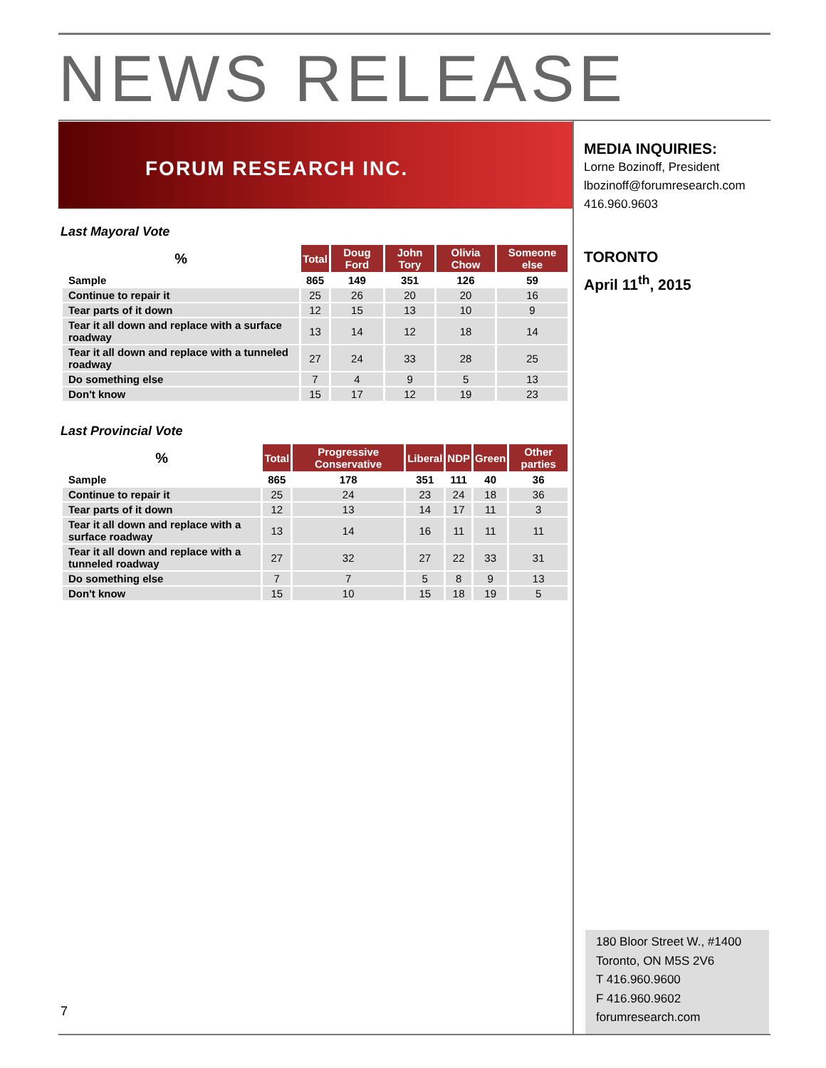NEWS RELEASE
FORUM RESEARCH INC.
Last Mayoral Vote
| % | Total | Doug Ford | John Tory | Olivia Chow | Someone else |
| --- | --- | --- | --- | --- | --- |
| Sample | 865 | 149 | 351 | 126 | 59 |
| Continue to repair it | 25 | 26 | 20 | 20 | 16 |
| Tear parts of it down | 12 | 15 | 13 | 10 | 9 |
| Tear it all down and replace with a surface roadway | 13 | 14 | 12 | 18 | 14 |
| Tear it all down and replace with a tunneled roadway | 27 | 24 | 33 | 28 | 25 |
| Do something else | 7 | 4 | 9 | 5 | 13 |
| Don't know | 15 | 17 | 12 | 19 | 23 |
Last Provincial Vote
| % | Total | Progressive Conservative | Liberal | NDP | Green | Other parties |
| --- | --- | --- | --- | --- | --- | --- |
| Sample | 865 | 178 | 351 | 111 | 40 | 36 |
| Continue to repair it | 25 | 24 | 23 | 24 | 18 | 36 |
| Tear parts of it down | 12 | 13 | 14 | 17 | 11 | 3 |
| Tear it all down and replace with a surface roadway | 13 | 14 | 16 | 11 | 11 | 11 |
| Tear it all down and replace with a tunneled roadway | 27 | 32 | 27 | 22 | 33 | 31 |
| Do something else | 7 | 7 | 5 | 8 | 9 | 13 |
| Don't know | 15 | 10 | 15 | 18 | 19 | 5 |
MEDIA INQUIRIES:
Lorne Bozinoff, President
lbozinoff@forumresearch.com
416.960.9603
TORONTO
April 11<sup>th</sup>, 2015
180 Bloor Street W., #1400
Toronto, ON M5S 2V6
T 416.960.9600
F 416.960.9602
forumresearch.com
7